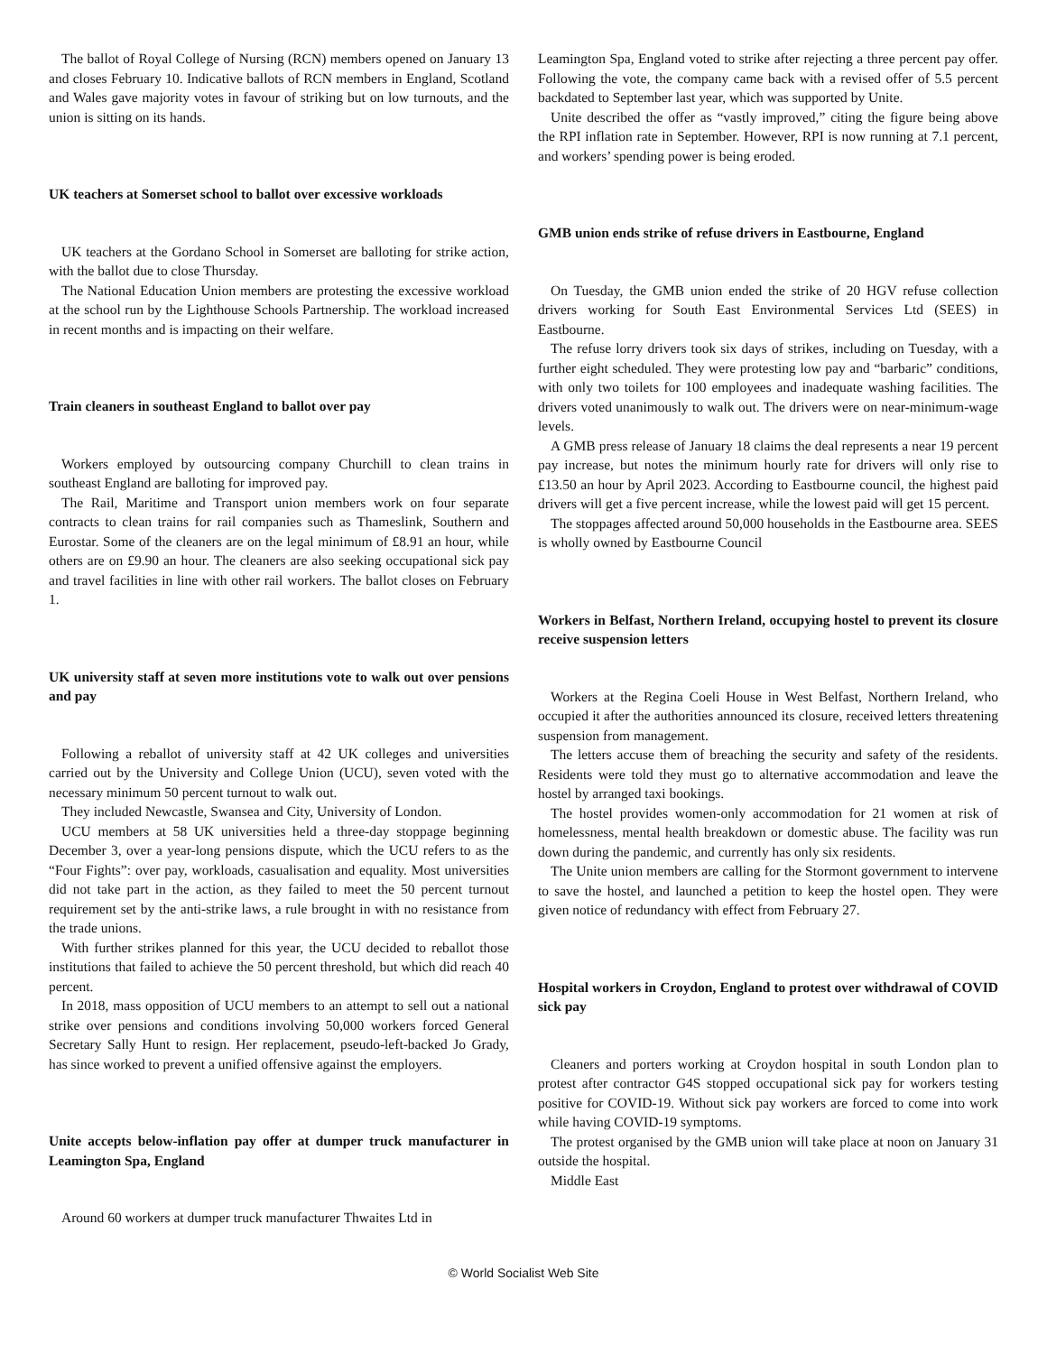The ballot of Royal College of Nursing (RCN) members opened on January 13 and closes February 10. Indicative ballots of RCN members in England, Scotland and Wales gave majority votes in favour of striking but on low turnouts, and the union is sitting on its hands.
UK teachers at Somerset school to ballot over excessive workloads
UK teachers at the Gordano School in Somerset are balloting for strike action, with the ballot due to close Thursday.
The National Education Union members are protesting the excessive workload at the school run by the Lighthouse Schools Partnership. The workload increased in recent months and is impacting on their welfare.
Train cleaners in southeast England to ballot over pay
Workers employed by outsourcing company Churchill to clean trains in southeast England are balloting for improved pay.
The Rail, Maritime and Transport union members work on four separate contracts to clean trains for rail companies such as Thameslink, Southern and Eurostar. Some of the cleaners are on the legal minimum of £8.91 an hour, while others are on £9.90 an hour. The cleaners are also seeking occupational sick pay and travel facilities in line with other rail workers. The ballot closes on February 1.
UK university staff at seven more institutions vote to walk out over pensions and pay
Following a reballot of university staff at 42 UK colleges and universities carried out by the University and College Union (UCU), seven voted with the necessary minimum 50 percent turnout to walk out.
They included Newcastle, Swansea and City, University of London.
UCU members at 58 UK universities held a three-day stoppage beginning December 3, over a year-long pensions dispute, which the UCU refers to as the “Four Fights”: over pay, workloads, casualisation and equality. Most universities did not take part in the action, as they failed to meet the 50 percent turnout requirement set by the anti-strike laws, a rule brought in with no resistance from the trade unions.
With further strikes planned for this year, the UCU decided to reballot those institutions that failed to achieve the 50 percent threshold, but which did reach 40 percent.
In 2018, mass opposition of UCU members to an attempt to sell out a national strike over pensions and conditions involving 50,000 workers forced General Secretary Sally Hunt to resign. Her replacement, pseudo-left-backed Jo Grady, has since worked to prevent a unified offensive against the employers.
Unite accepts below-inflation pay offer at dumper truck manufacturer in Leamington Spa, England
Around 60 workers at dumper truck manufacturer Thwaites Ltd in
Leamington Spa, England voted to strike after rejecting a three percent pay offer. Following the vote, the company came back with a revised offer of 5.5 percent backdated to September last year, which was supported by Unite.
Unite described the offer as “vastly improved,” citing the figure being above the RPI inflation rate in September. However, RPI is now running at 7.1 percent, and workers’ spending power is being eroded.
GMB union ends strike of refuse drivers in Eastbourne, England
On Tuesday, the GMB union ended the strike of 20 HGV refuse collection drivers working for South East Environmental Services Ltd (SEES) in Eastbourne.
The refuse lorry drivers took six days of strikes, including on Tuesday, with a further eight scheduled. They were protesting low pay and “barbaric” conditions, with only two toilets for 100 employees and inadequate washing facilities. The drivers voted unanimously to walk out. The drivers were on near-minimum-wage levels.
A GMB press release of January 18 claims the deal represents a near 19 percent pay increase, but notes the minimum hourly rate for drivers will only rise to £13.50 an hour by April 2023. According to Eastbourne council, the highest paid drivers will get a five percent increase, while the lowest paid will get 15 percent.
The stoppages affected around 50,000 households in the Eastbourne area. SEES is wholly owned by Eastbourne Council
Workers in Belfast, Northern Ireland, occupying hostel to prevent its closure receive suspension letters
Workers at the Regina Coeli House in West Belfast, Northern Ireland, who occupied it after the authorities announced its closure, received letters threatening suspension from management.
The letters accuse them of breaching the security and safety of the residents. Residents were told they must go to alternative accommodation and leave the hostel by arranged taxi bookings.
The hostel provides women-only accommodation for 21 women at risk of homelessness, mental health breakdown or domestic abuse. The facility was run down during the pandemic, and currently has only six residents.
The Unite union members are calling for the Stormont government to intervene to save the hostel, and launched a petition to keep the hostel open. They were given notice of redundancy with effect from February 27.
Hospital workers in Croydon, England to protest over withdrawal of COVID sick pay
Cleaners and porters working at Croydon hospital in south London plan to protest after contractor G4S stopped occupational sick pay for workers testing positive for COVID-19. Without sick pay workers are forced to come into work while having COVID-19 symptoms.
The protest organised by the GMB union will take place at noon on January 31 outside the hospital.
Middle East
© World Socialist Web Site